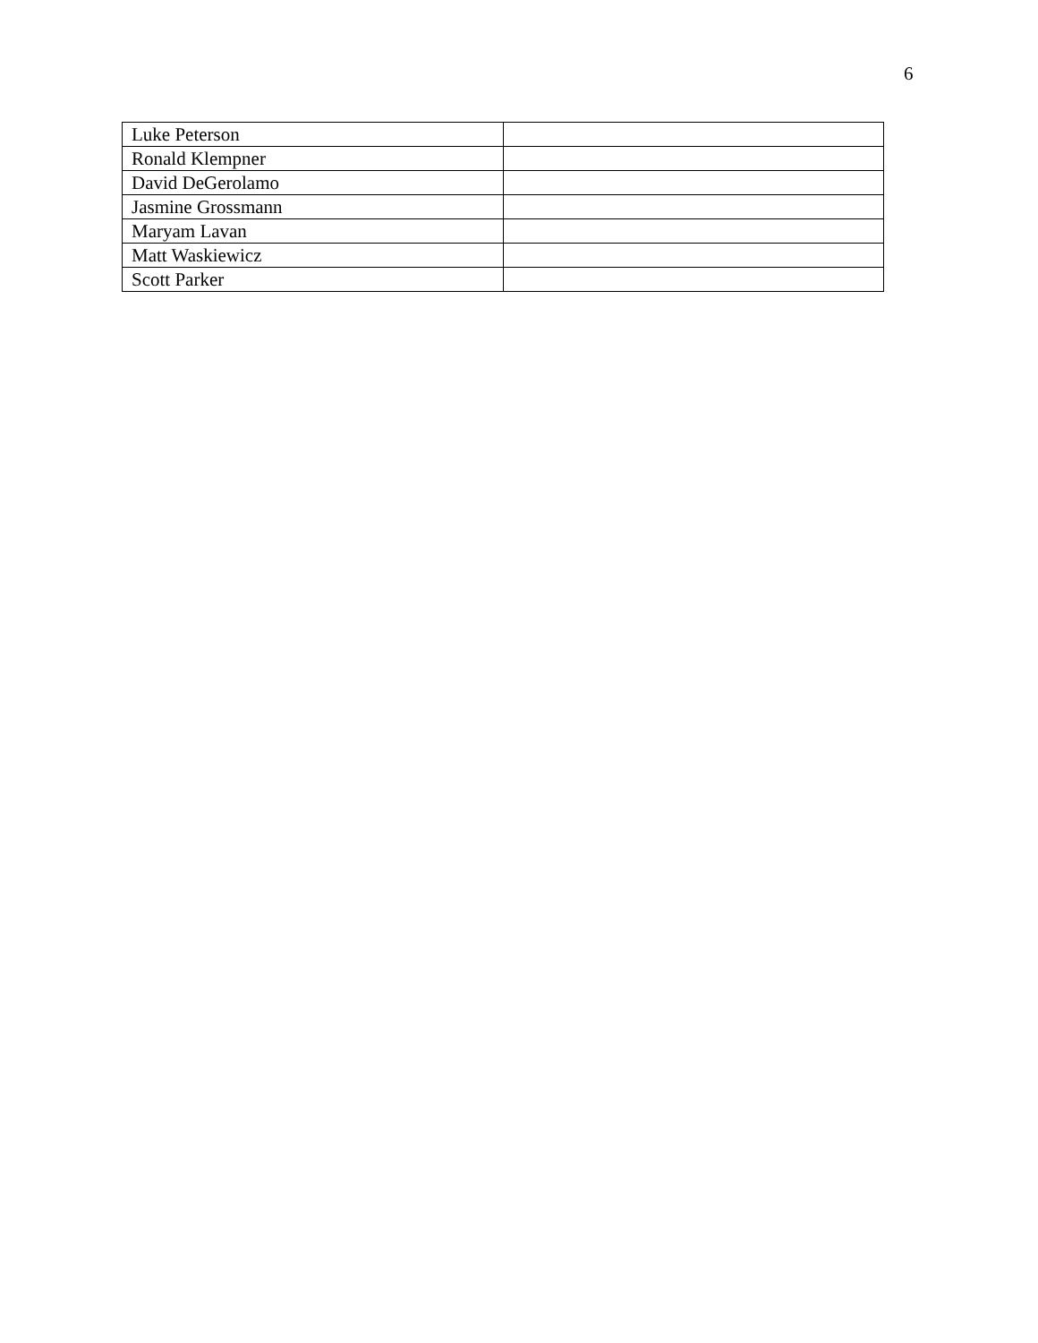6
| Luke Peterson | |
| Ronald Klempner | |
| David DeGerolamo | |
| Jasmine Grossmann | |
| Maryam Lavan | |
| Matt Waskiewicz | |
| Scott Parker | |